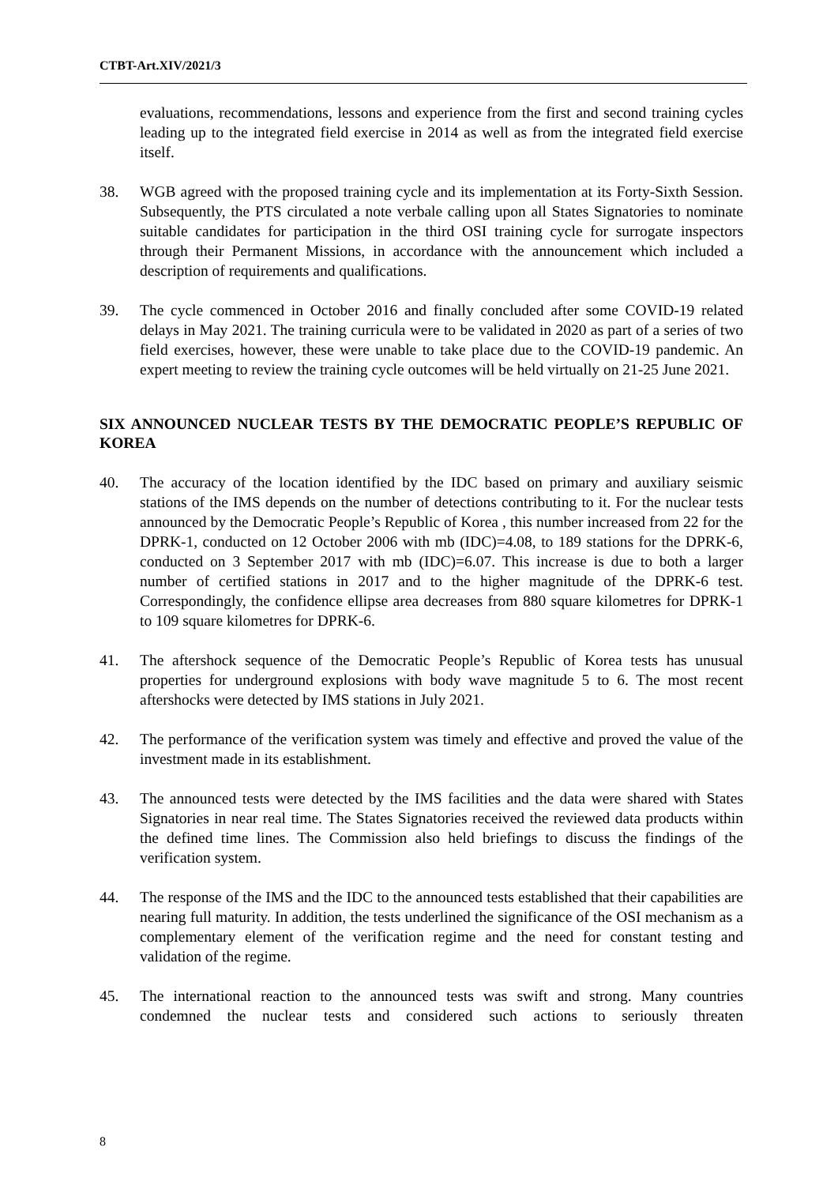CTBT-Art.XIV/2021/3
evaluations, recommendations, lessons and experience from the first and second training cycles leading up to the integrated field exercise in 2014 as well as from the integrated field exercise itself.
38. WGB agreed with the proposed training cycle and its implementation at its Forty-Sixth Session. Subsequently, the PTS circulated a note verbale calling upon all States Signatories to nominate suitable candidates for participation in the third OSI training cycle for surrogate inspectors through their Permanent Missions, in accordance with the announcement which included a description of requirements and qualifications.
39. The cycle commenced in October 2016 and finally concluded after some COVID-19 related delays in May 2021. The training curricula were to be validated in 2020 as part of a series of two field exercises, however, these were unable to take place due to the COVID-19 pandemic. An expert meeting to review the training cycle outcomes will be held virtually on 21-25 June 2021.
SIX ANNOUNCED NUCLEAR TESTS BY THE DEMOCRATIC PEOPLE’S REPUBLIC OF KOREA
40. The accuracy of the location identified by the IDC based on primary and auxiliary seismic stations of the IMS depends on the number of detections contributing to it. For the nuclear tests announced by the Democratic People’s Republic of Korea , this number increased from 22 for the DPRK-1, conducted on 12 October 2006 with mb (IDC)=4.08, to 189 stations for the DPRK-6, conducted on 3 September 2017 with mb (IDC)=6.07. This increase is due to both a larger number of certified stations in 2017 and to the higher magnitude of the DPRK-6 test. Correspondingly, the confidence ellipse area decreases from 880 square kilometres for DPRK-1 to 109 square kilometres for DPRK-6.
41. The aftershock sequence of the Democratic People’s Republic of Korea tests has unusual properties for underground explosions with body wave magnitude 5 to 6. The most recent aftershocks were detected by IMS stations in July 2021.
42. The performance of the verification system was timely and effective and proved the value of the investment made in its establishment.
43. The announced tests were detected by the IMS facilities and the data were shared with States Signatories in near real time. The States Signatories received the reviewed data products within the defined time lines. The Commission also held briefings to discuss the findings of the verification system.
44. The response of the IMS and the IDC to the announced tests established that their capabilities are nearing full maturity. In addition, the tests underlined the significance of the OSI mechanism as a complementary element of the verification regime and the need for constant testing and validation of the regime.
45. The international reaction to the announced tests was swift and strong. Many countries condemned the nuclear tests and considered such actions to seriously threaten
8